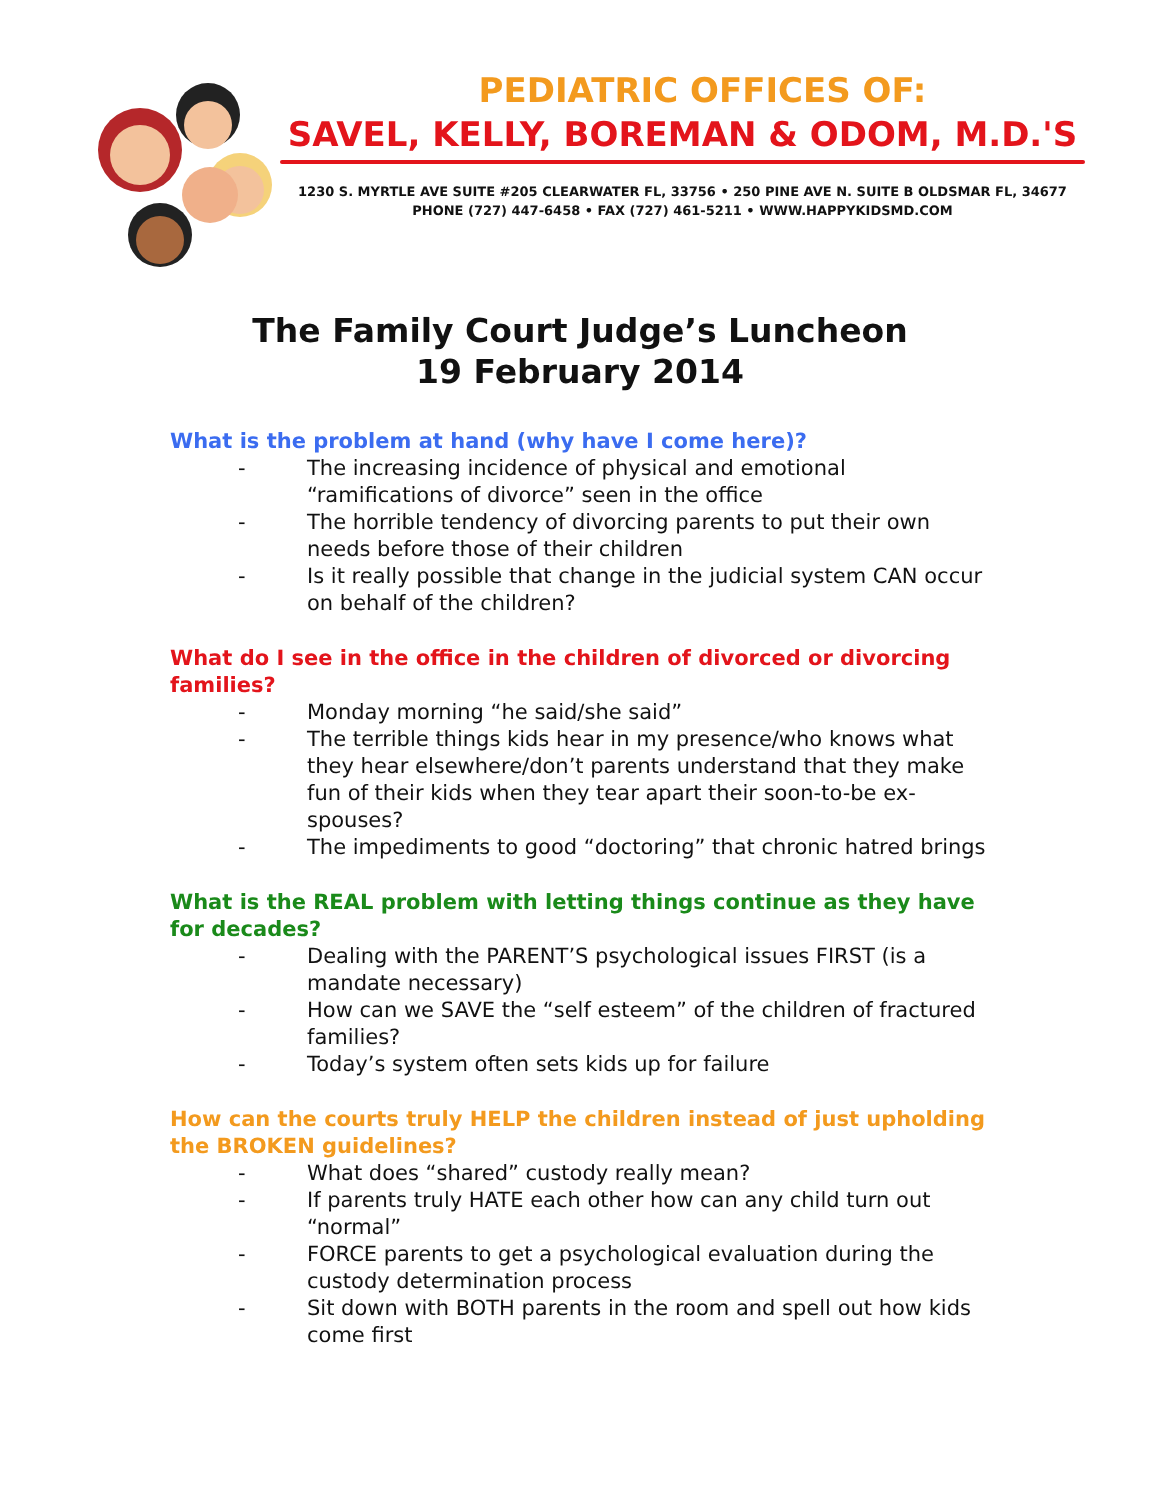PEDIATRIC OFFICES OF:
SAVEL, KELLY, BOREMAN & ODOM, M.D.'S
1230 S. MYRTLE AVE SUITE #205 CLEARWATER FL, 33756 • 250 PINE AVE N. SUITE B OLDSMAR FL, 34677
PHONE (727) 447-6458 • FAX (727) 461-5211 • WWW.HAPPYKIDSMD.COM
The Family Court Judge’s Luncheon
19 February 2014
What is the problem at hand (why have I come here)?
- The increasing incidence of physical and emotional “ramifications of divorce” seen in the office
- The horrible tendency of divorcing parents to put their own needs before those of their children
- Is it really possible that change in the judicial system CAN occur on behalf of the children?
What do I see in the office in the children of divorced or divorcing families?
- Monday morning “he said/she said”
- The terrible things kids hear in my presence/who knows what they hear elsewhere/don’t parents understand that they make fun of their kids when they tear apart their soon-to-be ex-spouses?
- The impediments to good “doctoring” that chronic hatred brings
What is the REAL problem with letting things continue as they have for decades?
- Dealing with the PARENT’S psychological issues FIRST (is a mandate necessary)
- How can we SAVE the “self esteem” of the children of fractured families?
- Today’s system often sets kids up for failure
How can the courts truly HELP the children instead of just upholding the BROKEN guidelines?
- What does “shared” custody really mean?
- If parents truly HATE each other how can any child turn out “normal”
- FORCE parents to get a psychological evaluation during the custody determination process
- Sit down with BOTH parents in the room and spell out how kids come first